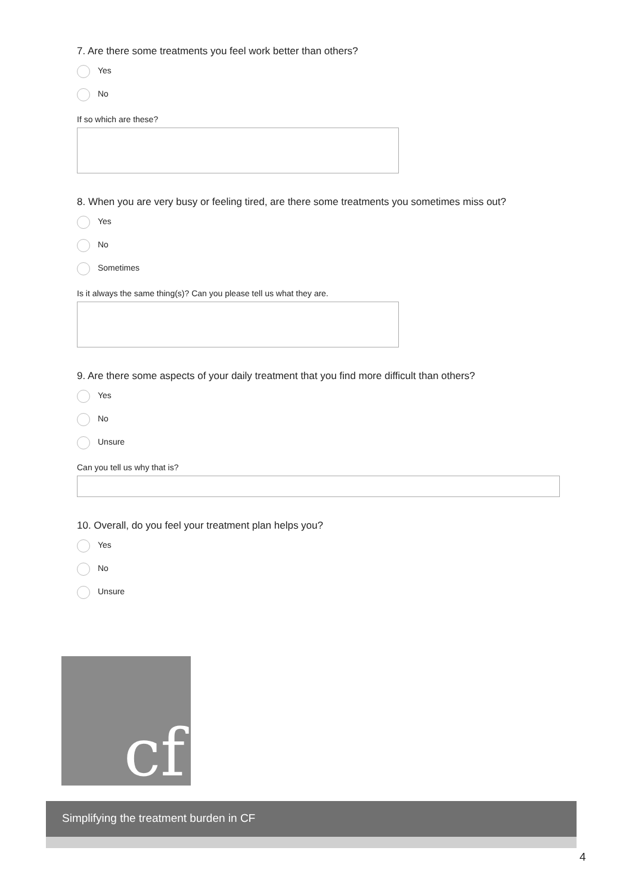7. Are there some treatments you feel work better than others?
Yes
No
If so which are these?
8. When you are very busy or feeling tired, are there some treatments you sometimes miss out?
Yes
No
Sometimes
Is it always the same thing(s)? Can you please tell us what they are.
9. Are there some aspects of your daily treatment that you find more difficult than others?
Yes
No
Unsure
Can you tell us why that is?
10. Overall, do you feel your treatment plan helps you?
Yes
No
Unsure
cf
Simplifying the treatment burden in CF
4